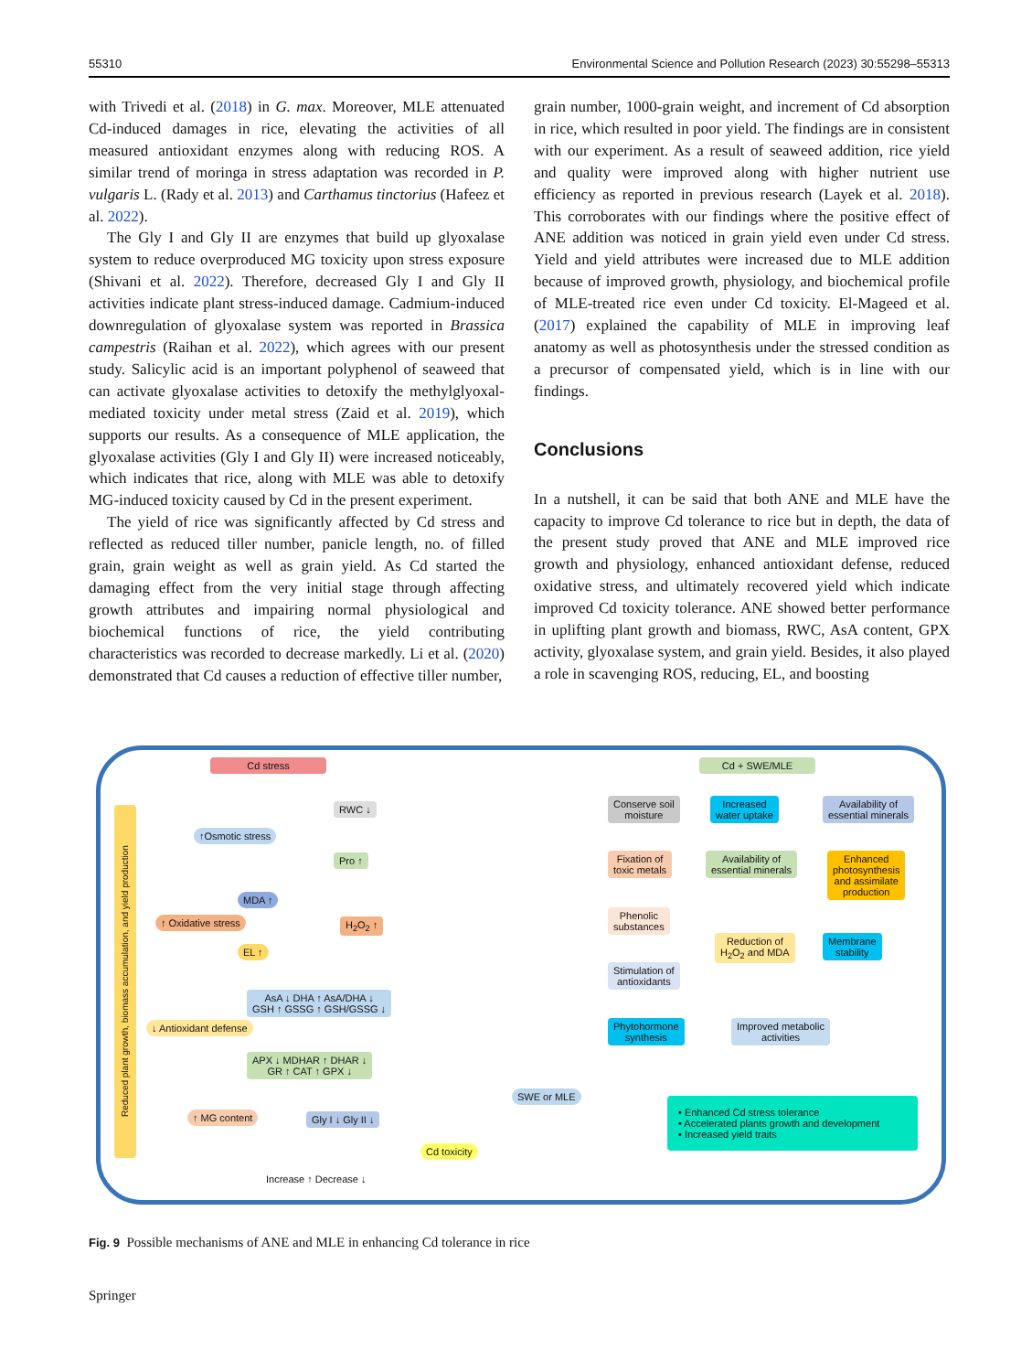55310 Environmental Science and Pollution Research (2023) 30:55298–55313
with Trivedi et al. (2018) in G. max. Moreover, MLE attenuated Cd-induced damages in rice, elevating the activities of all measured antioxidant enzymes along with reducing ROS. A similar trend of moringa in stress adaptation was recorded in P. vulgaris L. (Rady et al. 2013) and Carthamus tinctorius (Hafeez et al. 2022).
The Gly I and Gly II are enzymes that build up glyoxalase system to reduce overproduced MG toxicity upon stress exposure (Shivani et al. 2022). Therefore, decreased Gly I and Gly II activities indicate plant stress-induced damage. Cadmium-induced downregulation of glyoxalase system was reported in Brassica campestris (Raihan et al. 2022), which agrees with our present study. Salicylic acid is an important polyphenol of seaweed that can activate glyoxalase activities to detoxify the methylglyoxal-mediated toxicity under metal stress (Zaid et al. 2019), which supports our results. As a consequence of MLE application, the glyoxalase activities (Gly I and Gly II) were increased noticeably, which indicates that rice, along with MLE was able to detoxify MG-induced toxicity caused by Cd in the present experiment.
The yield of rice was significantly affected by Cd stress and reflected as reduced tiller number, panicle length, no. of filled grain, grain weight as well as grain yield. As Cd started the damaging effect from the very initial stage through affecting growth attributes and impairing normal physiological and biochemical functions of rice, the yield contributing characteristics was recorded to decrease markedly. Li et al. (2020) demonstrated that Cd causes a reduction of effective tiller number,
grain number, 1000-grain weight, and increment of Cd absorption in rice, which resulted in poor yield. The findings are in consistent with our experiment. As a result of seaweed addition, rice yield and quality were improved along with higher nutrient use efficiency as reported in previous research (Layek et al. 2018). This corroborates with our findings where the positive effect of ANE addition was noticed in grain yield even under Cd stress. Yield and yield attributes were increased due to MLE addition because of improved growth, physiology, and biochemical profile of MLE-treated rice even under Cd toxicity. El-Mageed et al. (2017) explained the capability of MLE in improving leaf anatomy as well as photosynthesis under the stressed condition as a precursor of compensated yield, which is in line with our findings.
Conclusions
In a nutshell, it can be said that both ANE and MLE have the capacity to improve Cd tolerance to rice but in depth, the data of the present study proved that ANE and MLE improved rice growth and physiology, enhanced antioxidant defense, reduced oxidative stress, and ultimately recovered yield which indicate improved Cd toxicity tolerance. ANE showed better performance in uplifting plant growth and biomass, RWC, AsA content, GPX activity, glyoxalase system, and grain yield. Besides, it also played a role in scavenging ROS, reducing, EL, and boosting
Cd stress Cd + SWE/MLE
RWC ↓
↑Osmotic stress
Pro ↑
MDA ↑
↑ Oxidative stress H<sub>2</sub>O<sub>2</sub> ↑
EL ↑
AsA ↓ DHA ↑ AsA/DHA ↓
GSH ↑ GSSG ↑ GSH/GSSG ↓
↓ Antioxidant defense
APX ↓ MDHAR ↑ DHAR ↓
GR ↑ CAT ↑ GPX ↓
↑ MG content Gly I ↓ Gly II ↓
SWE or MLE
Cd toxicity
Increase ↑ Decrease ↓
Reduced plant growth, biomass accumulation, and yield production
Conserve soil
moisture
Increased
water uptake
Availability of
essential minerals
Fixation of
toxic metals
Availability of
essential minerals
Enhanced
photosynthesis
and assimilate
production
Phenolic
substances
Stimulation of
antioxidants
Reduction of
H<sub>2</sub>O<sub>2</sub> and MDA
Membrane
stability
Phytohormone
synthesis
Improved metabolic
activities
• Enhanced Cd stress tolerance
• Accelerated plants growth and development
• Increased yield traits
Fig. 9 Possible mechanisms of ANE and MLE in enhancing Cd tolerance in rice
Springer